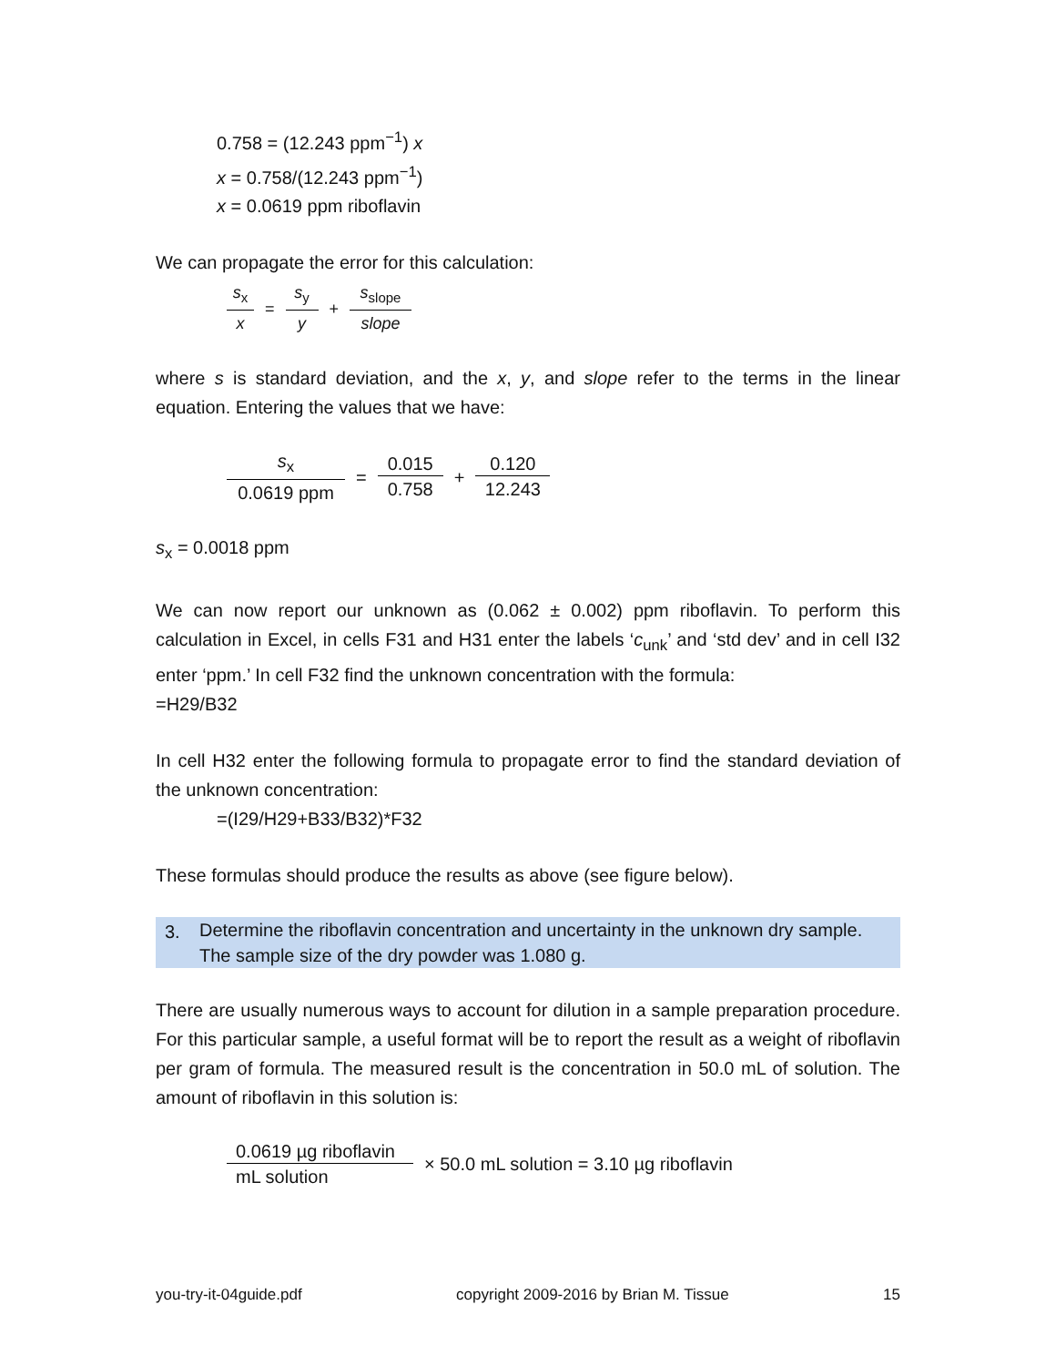0.758 = (12.243 ppm<sup>−1</sup>) x
x = 0.758/(12.243 ppm<sup>−1</sup>)
x = 0.0619 ppm riboflavin
We can propagate the error for this calculation:
s<sub>x</sub> x = s<sub>y</sub> y + s<sub>slope</sub> slope
where s is standard deviation, and the x, y, and slope refer to the terms in the linear equation. Entering the values that we have:
s<sub>x</sub> 0.0619 ppm = 0.015 0.758 + 0.120 12.243
s<sub>x</sub> = 0.0018 ppm
We can now report our unknown as (0.062 ± 0.002) ppm riboflavin. To perform this calculation in Excel, in cells F31 and H31 enter the labels ‘c<sub>unk</sub>’ and ‘std dev’ and in cell I32 enter ‘ppm.’ In cell F32 find the unknown concentration with the formula:
=H29/B32
In cell H32 enter the following formula to propagate error to find the standard deviation of the unknown concentration:
=(I29/H29+B33/B32)*F32
These formulas should produce the results as above (see figure below).
3. Determine the riboflavin concentration and uncertainty in the unknown dry sample.
The sample size of the dry powder was 1.080 g.
There are usually numerous ways to account for dilution in a sample preparation procedure. For this particular sample, a useful format will be to report the result as a weight of riboflavin per gram of formula. The measured result is the concentration in 50.0 mL of solution. The amount of riboflavin in this solution is:
0.0619 µg riboflavin mL solution × 50.0 mL solution = 3.10 µg riboflavin
you-try-it-04guide.pdf copyright 2009-2016 by Brian M. Tissue 15